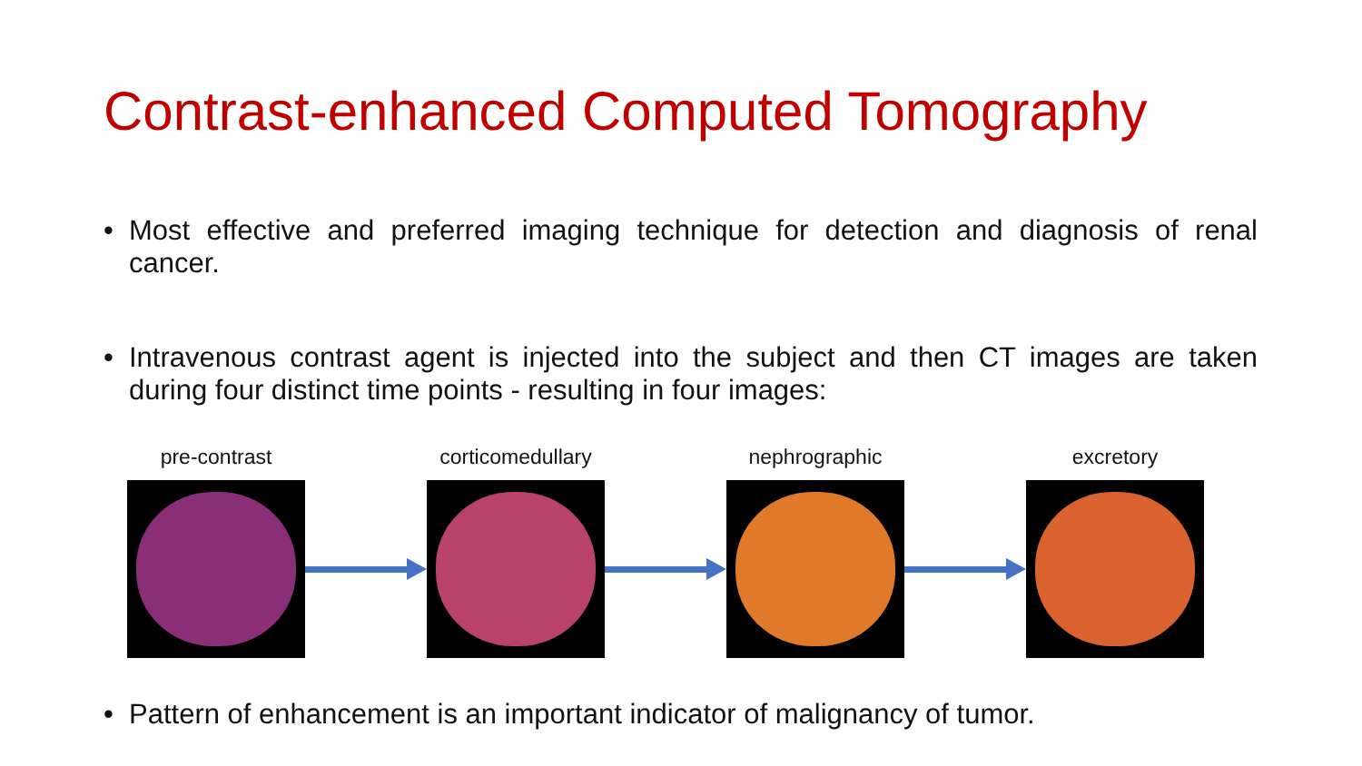Contrast-enhanced Computed Tomography
• Most effective and preferred imaging technique for detection and diagnosis of renal cancer.
• Intravenous contrast agent is injected into the subject and then CT images are taken during four distinct time points - resulting in four images:
pre-contrast
corticomedullary
nephrographic
excretory
• Pattern of enhancement is an important indicator of malignancy of tumor.